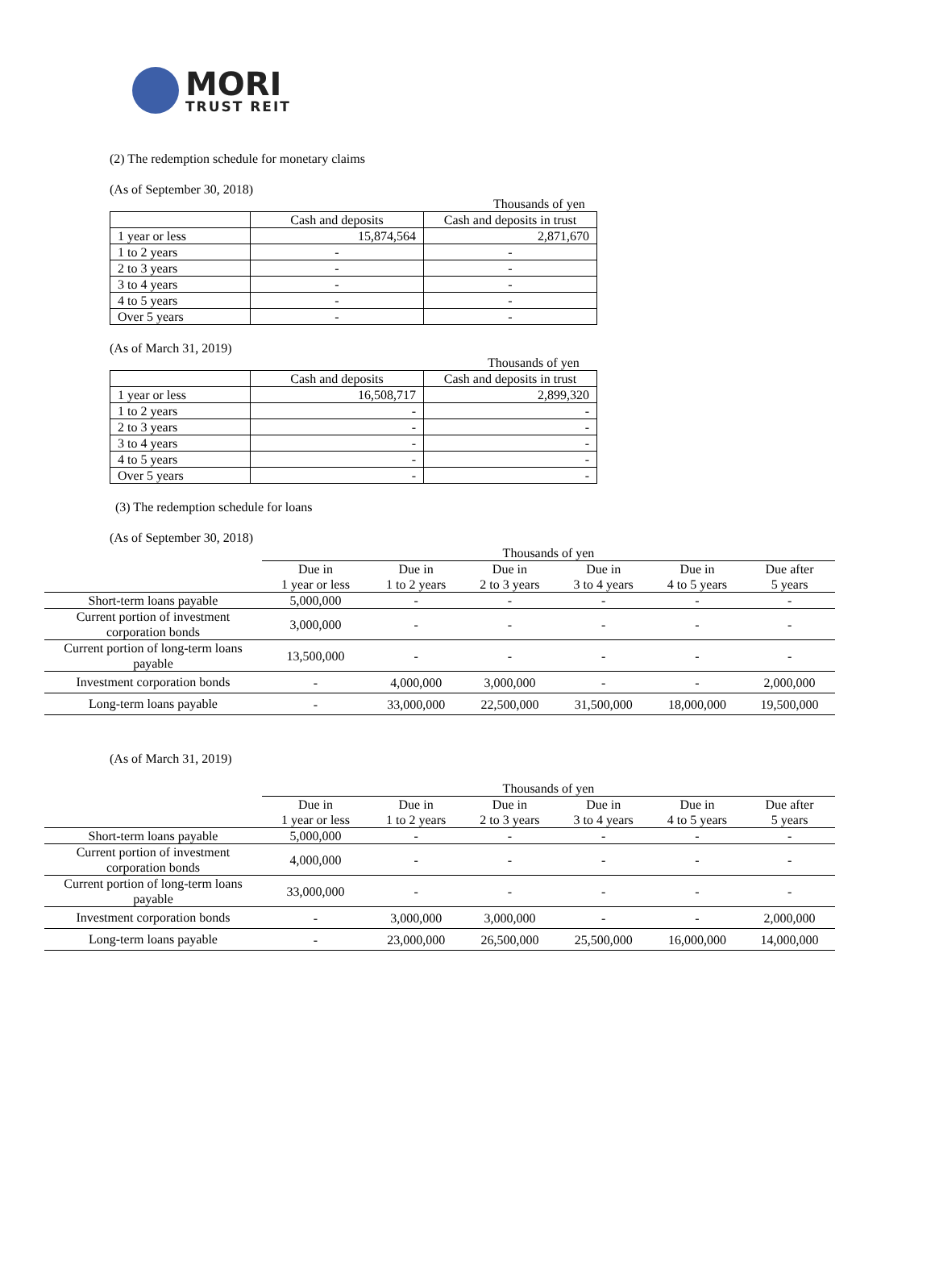MORI
TRUST REIT
(2) The redemption schedule for monetary claims
(As of September 30, 2018)
Thousands of yen
| | Cash and deposits | Cash and deposits in trust |
| 1 year or less | 15,874,564 | 2,871,670 |
| 1 to 2 years | - | - |
| 2 to 3 years | - | - |
| 3 to 4 years | - | - |
| 4 to 5 years | - | - |
| Over 5 years | - | - |
(As of March 31, 2019)
Thousands of yen
| | Cash and deposits | Cash and deposits in trust |
| 1 year or less | 16,508,717 | 2,899,320 |
| 1 to 2 years | - | - |
| 2 to 3 years | - | - |
| 3 to 4 years | - | - |
| 4 to 5 years | - | - |
| Over 5 years | - | - |
(3) The redemption schedule for loans
(As of September 30, 2018)
| | Thousands of yen | | | | | |
| | Due in 1 year or less | Due in 1 to 2 years | Due in 2 to 3 years | Due in 3 to 4 years | Due in 4 to 5 years | Due after 5 years |
| Short-term loans payable | 5,000,000 | - | - | - | - | - |
| Current portion of investment corporation bonds | 3,000,000 | - | - | - | - | - |
| Current portion of long-term loans payable | 13,500,000 | - | - | - | - | - |
| Investment corporation bonds | - | 4,000,000 | 3,000,000 | - | - | 2,000,000 |
| Long-term loans payable | - | 33,000,000 | 22,500,000 | 31,500,000 | 18,000,000 | 19,500,000 |
(As of March 31, 2019)
| | Thousands of yen | | | | | |
| | Due in 1 year or less | Due in 1 to 2 years | Due in 2 to 3 years | Due in 3 to 4 years | Due in 4 to 5 years | Due after 5 years |
| Short-term loans payable | 5,000,000 | - | - | - | - | - |
| Current portion of investment corporation bonds | 4,000,000 | - | - | - | - | - |
| Current portion of long-term loans payable | 33,000,000 | - | - | - | - | - |
| Investment corporation bonds | - | 3,000,000 | 3,000,000 | - | - | 2,000,000 |
| Long-term loans payable | - | 23,000,000 | 26,500,000 | 25,500,000 | 16,000,000 | 14,000,000 |